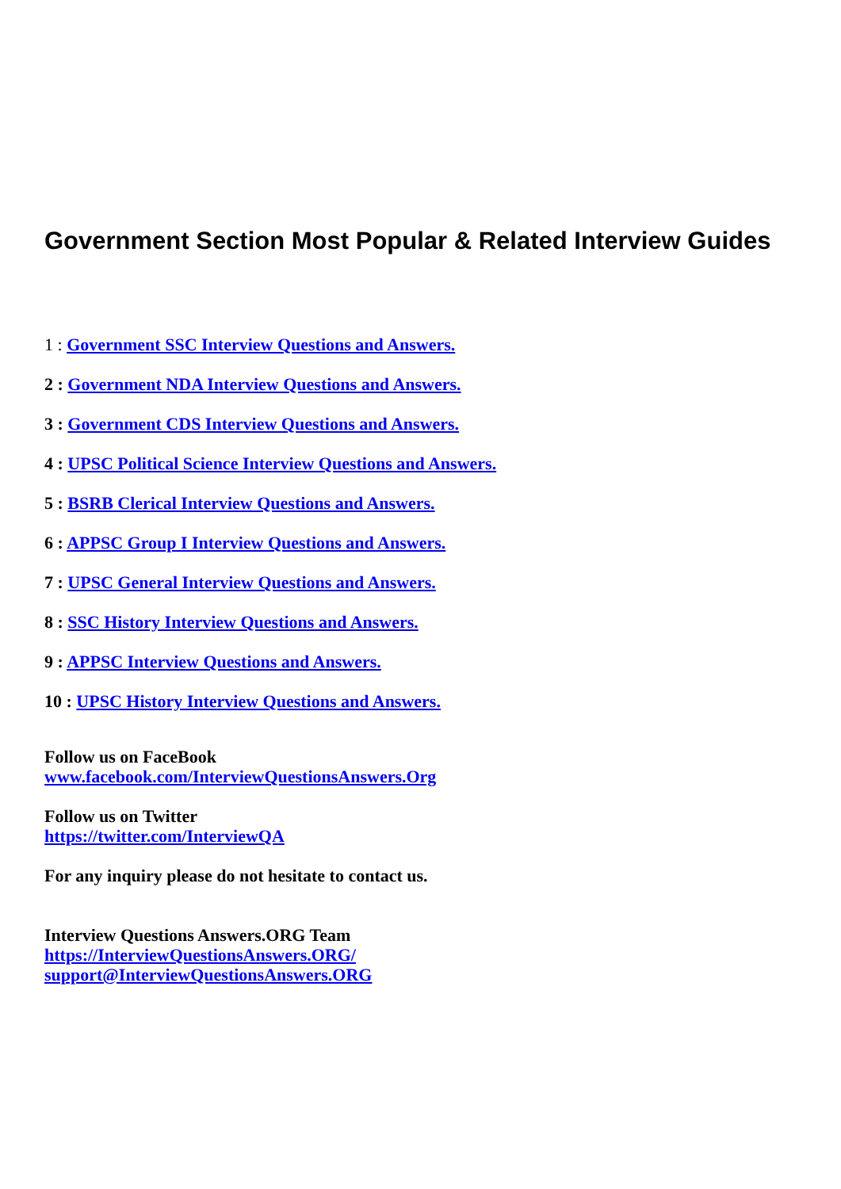Government Section Most Popular & Related Interview Guides
1 : Government SSC Interview Questions and Answers.
2 : Government NDA Interview Questions and Answers.
3 : Government CDS Interview Questions and Answers.
4 : UPSC Political Science Interview Questions and Answers.
5 : BSRB Clerical Interview Questions and Answers.
6 : APPSC Group I Interview Questions and Answers.
7 : UPSC General Interview Questions and Answers.
8 : SSC History Interview Questions and Answers.
9 : APPSC Interview Questions and Answers.
10 : UPSC History Interview Questions and Answers.
Follow us on FaceBook
www.facebook.com/InterviewQuestionsAnswers.Org
Follow us on Twitter
https://twitter.com/InterviewQA
For any inquiry please do not hesitate to contact us.
Interview Questions Answers.ORG Team
https://InterviewQuestionsAnswers.ORG/
support@InterviewQuestionsAnswers.ORG